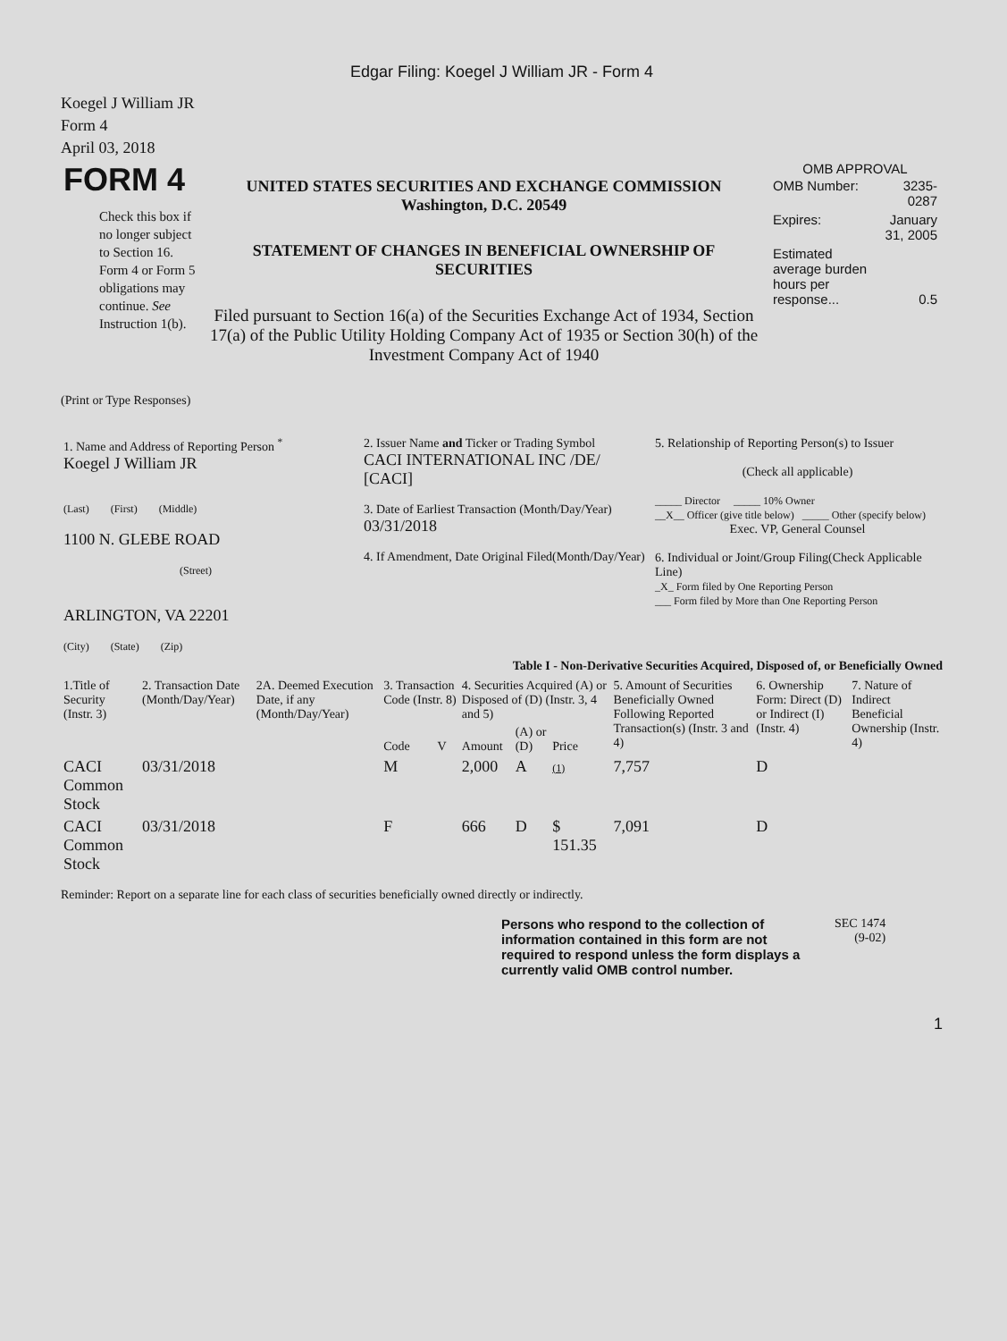Edgar Filing: Koegel J William JR - Form 4
Koegel J William JR
Form 4
April 03, 2018
| FORM 4 Check this box if no longer subject to Section 16. Form 4 or Form 5 obligations may continue. See Instruction 1(b). | UNITED STATES SECURITIES AND EXCHANGE COMMISSION Washington, D.C. 20549 STATEMENT OF CHANGES IN BENEFICIAL OWNERSHIP OF SECURITIES Filed pursuant to Section 16(a) of the Securities Exchange Act of 1934, Section 17(a) of the Public Utility Holding Company Act of 1935 or Section 30(h) of the Investment Company Act of 1940 | OMB APPROVAL / OMB Number: / 3235-0287 / / Expires: / January 31, 2005 / / Estimated average burden hours per response... / 0.5 / |
(Print or Type Responses)
| 1. Name and Address of Reporting Person <sup>*</sup> Koegel J William JR (Last) (First) (Middle) 1100 N. GLEBE ROAD (Street) ARLINGTON, VA 22201 (City) (State) (Zip) | 2. Issuer Name and Ticker or Trading Symbol CACI INTERNATIONAL INC /DE/ [CACI] 3. Date of Earliest Transaction (Month/Day/Year) 03/31/2018 4. If Amendment, Date Original Filed(Month/Day/Year) | 5. Relationship of Reporting Person(s) to Issuer (Check all applicable) _____ Director _____ 10% Owner __X__ Officer (give title below) _____ Other (specify below) Exec. VP, General Counsel 6. Individual or Joint/Group Filing(Check Applicable Line) _X_ Form filed by One Reporting Person ___ Form filed by More than One Reporting Person |
Table I - Non-Derivative Securities Acquired, Disposed of, or Beneficially Owned
| 1.Title of Security (Instr. 3) | 2. Transaction Date (Month/Day/Year) | 2A. Deemed Execution Date, if any (Month/Day/Year) | 3. Transaction Code (Instr. 8) | | 4. Securities Acquired (A) or Disposed of (D) (Instr. 3, 4 and 5) | | | 5. Amount of Securities Beneficially Owned Following Reported Transaction(s) (Instr. 3 and 4) | 6. Ownership Form: Direct (D) or Indirect (I) (Instr. 4) | 7. Nature of Indirect Beneficial Ownership (Instr. 4) |
| --- | --- | --- | --- | --- | --- | --- | --- | --- | --- | --- |
| | | | Code | V | Amount | (A) or (D) | Price | | | |
| CACI Common Stock | 03/31/2018 | | M | | 2,000 | A | (1) | 7,757 | D | |
| CACI Common Stock | 03/31/2018 | | F | | 666 | D | $ 151.35 | 7,091 | D | |
Reminder: Report on a separate line for each class of securities beneficially owned directly or indirectly.
| Persons who respond to the collection of information contained in this form are not required to respond unless the form displays a currently valid OMB control number. | SEC 1474 (9-02) |
1